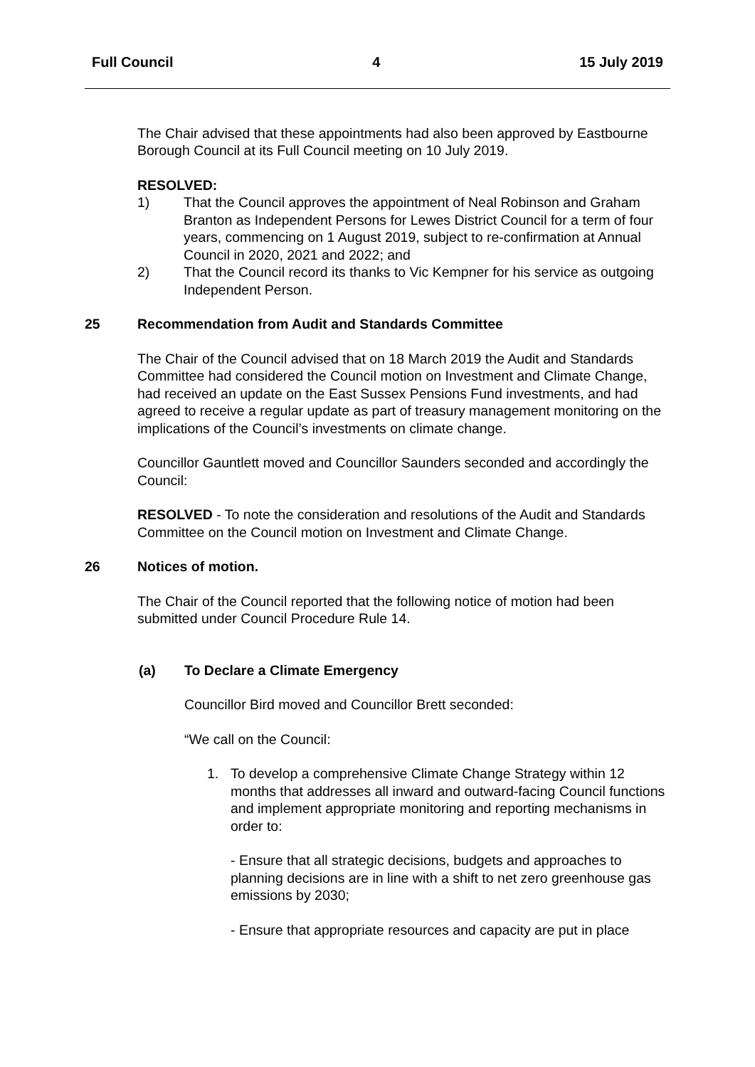Full Council 4 15 July 2019
The Chair advised that these appointments had also been approved by Eastbourne Borough Council at its Full Council meeting on 10 July 2019.
RESOLVED:
1) That the Council approves the appointment of Neal Robinson and Graham Branton as Independent Persons for Lewes District Council for a term of four years, commencing on 1 August 2019, subject to re-confirmation at Annual Council in 2020, 2021 and 2022; and
2) That the Council record its thanks to Vic Kempner for his service as outgoing Independent Person.
25 Recommendation from Audit and Standards Committee
The Chair of the Council advised that on 18 March 2019 the Audit and Standards Committee had considered the Council motion on Investment and Climate Change, had received an update on the East Sussex Pensions Fund investments, and had agreed to receive a regular update as part of treasury management monitoring on the implications of the Council’s investments on climate change.
Councillor Gauntlett moved and Councillor Saunders seconded and accordingly the Council:
RESOLVED - To note the consideration and resolutions of the Audit and Standards Committee on the Council motion on Investment and Climate Change.
26 Notices of motion.
The Chair of the Council reported that the following notice of motion had been submitted under Council Procedure Rule 14.
(a) To Declare a Climate Emergency
Councillor Bird moved and Councillor Brett seconded:
“We call on the Council:
1. To develop a comprehensive Climate Change Strategy within 12 months that addresses all inward and outward-facing Council functions and implement appropriate monitoring and reporting mechanisms in order to:
- Ensure that all strategic decisions, budgets and approaches to planning decisions are in line with a shift to net zero greenhouse gas emissions by 2030;
- Ensure that appropriate resources and capacity are put in place